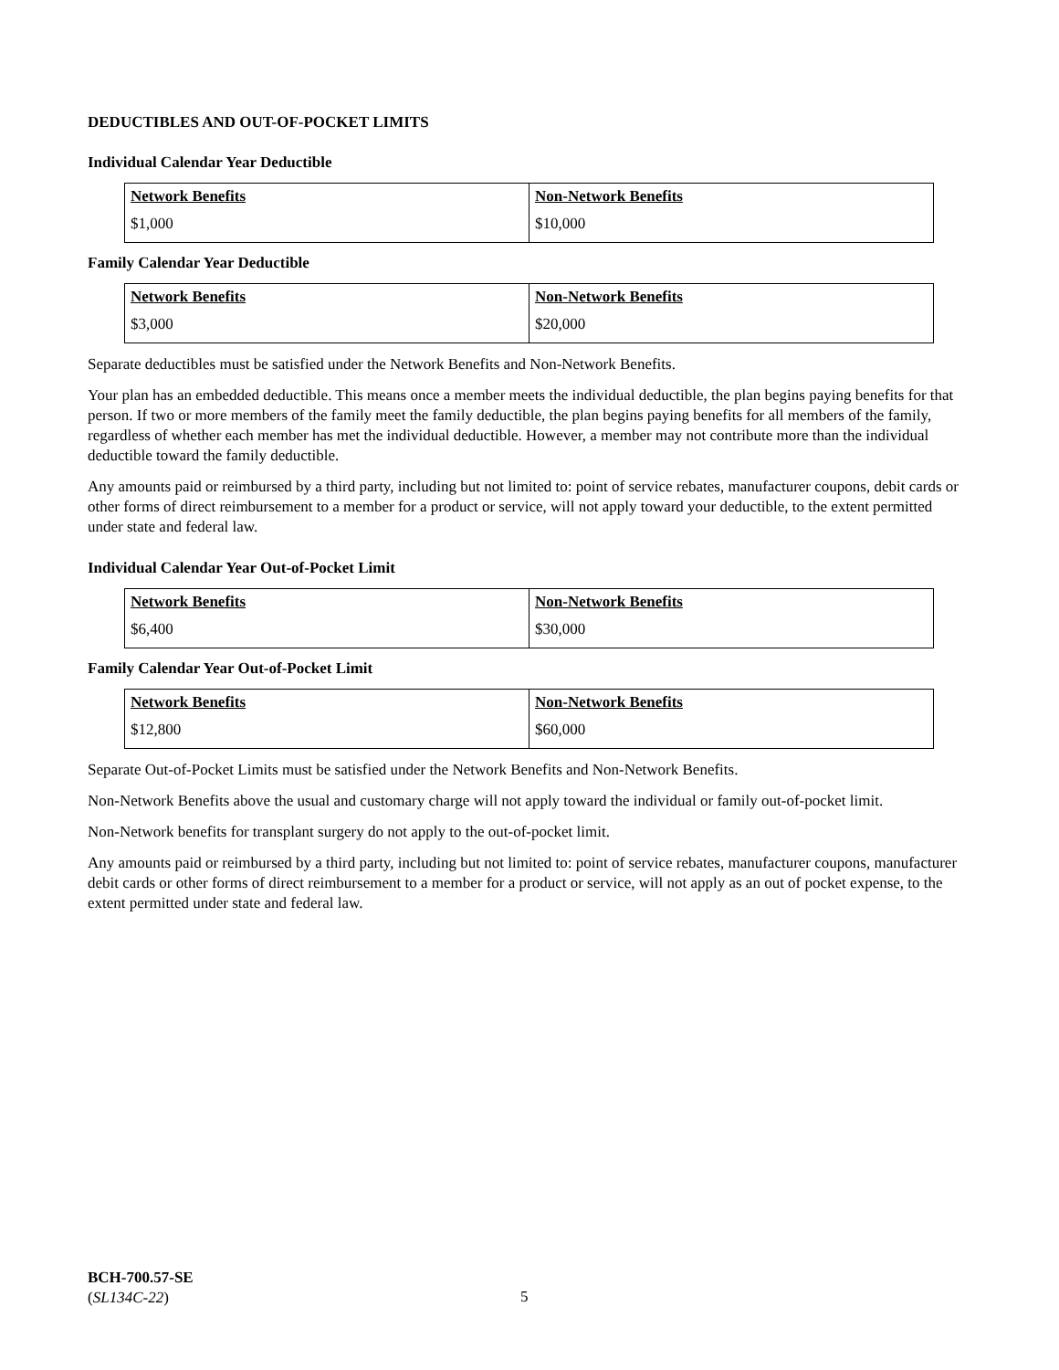DEDUCTIBLES AND OUT-OF-POCKET LIMITS
Individual Calendar Year Deductible
| Network Benefits | Non-Network Benefits |
| --- | --- |
| $1,000 | $10,000 |
Family Calendar Year Deductible
| Network Benefits | Non-Network Benefits |
| --- | --- |
| $3,000 | $20,000 |
Separate deductibles must be satisfied under the Network Benefits and Non-Network Benefits.
Your plan has an embedded deductible. This means once a member meets the individual deductible, the plan begins paying benefits for that person. If two or more members of the family meet the family deductible, the plan begins paying benefits for all members of the family, regardless of whether each member has met the individual deductible. However, a member may not contribute more than the individual deductible toward the family deductible.
Any amounts paid or reimbursed by a third party, including but not limited to: point of service rebates, manufacturer coupons, debit cards or other forms of direct reimbursement to a member for a product or service, will not apply toward your deductible, to the extent permitted under state and federal law.
Individual Calendar Year Out-of-Pocket Limit
| Network Benefits | Non-Network Benefits |
| --- | --- |
| $6,400 | $30,000 |
Family Calendar Year Out-of-Pocket Limit
| Network Benefits | Non-Network Benefits |
| --- | --- |
| $12,800 | $60,000 |
Separate Out-of-Pocket Limits must be satisfied under the Network Benefits and Non-Network Benefits.
Non-Network Benefits above the usual and customary charge will not apply toward the individual or family out-of-pocket limit.
Non-Network benefits for transplant surgery do not apply to the out-of-pocket limit.
Any amounts paid or reimbursed by a third party, including but not limited to: point of service rebates, manufacturer coupons, manufacturer debit cards or other forms of direct reimbursement to a member for a product or service, will not apply as an out of pocket expense, to the extent permitted under state and federal law.
BCH-700.57-SE
(SL134C-22)
5